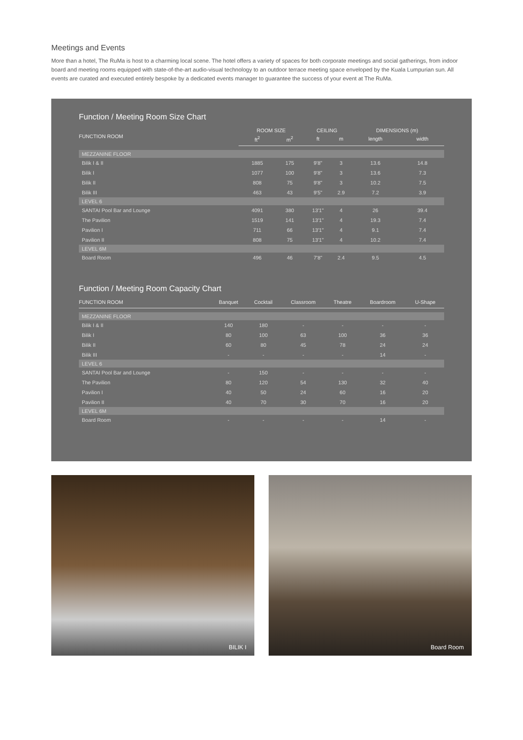Meetings and Events
More than a hotel, The RuMa is host to a charming local scene. The hotel offers a variety of spaces for both corporate meetings and social gatherings, from indoor board and meeting rooms equipped with state-of-the-art audio-visual technology to an outdoor terrace meeting space enveloped by the Kuala Lumpurian sun. All events are curated and executed entirely bespoke by a dedicated events manager to guarantee the success of your event at The RuMa.
Function / Meeting Room Size Chart
| FUNCTION ROOM | ROOM SIZE | | CEILING | | DIMENSIONS (m) | |
| --- | --- | --- | --- | --- | --- | --- |
| | ft<sup>2</sup> | m<sup>2</sup> | ft | m | length | width |
| MEZZANINE FLOOR | | | | | | |
| Bilik I & II | 1885 | 175 | 9'8" | 3 | 13.6 | 14.8 |
| Bilik I | 1077 | 100 | 9'8" | 3 | 13.6 | 7.3 |
| Bilik II | 808 | 75 | 9'8" | 3 | 10.2 | 7.5 |
| Bilik III | 463 | 43 | 9'5" | 2.9 | 7.2 | 3.9 |
| LEVEL 6 | | | | | | |
| SANTAI Pool Bar and Lounge | 4091 | 380 | 13'1" | 4 | 26 | 39.4 |
| The Pavilion | 1519 | 141 | 13'1" | 4 | 19.3 | 7.4 |
| Pavilion I | 711 | 66 | 13'1" | 4 | 9.1 | 7.4 |
| Pavilion II | 808 | 75 | 13'1" | 4 | 10.2 | 7.4 |
| LEVEL 6M | | | | | | |
| Board Room | 496 | 46 | 7'8" | 2.4 | 9.5 | 4.5 |
Function / Meeting Room Capacity Chart
| FUNCTION ROOM | Banquet | Cocktail | Classroom | Theatre | Boardroom | U-Shape |
| --- | --- | --- | --- | --- | --- | --- |
| MEZZANINE FLOOR | | | | | | |
| Bilik I & II | 140 | 180 | - | - | - | - |
| Bilik I | 80 | 100 | 63 | 100 | 36 | 36 |
| Bilik II | 60 | 80 | 45 | 78 | 24 | 24 |
| Bilik III | - | - | - | - | 14 | - |
| LEVEL 6 | | | | | | |
| SANTAI Pool Bar and Lounge | - | 150 | - | - | - | - |
| The Pavilion | 80 | 120 | 54 | 130 | 32 | 40 |
| Pavilion I | 40 | 50 | 24 | 60 | 16 | 20 |
| Pavilion II | 40 | 70 | 30 | 70 | 16 | 20 |
| LEVEL 6M | | | | | | |
| Board Room | - | - | - | - | 14 | - |
BILIK I Board Room